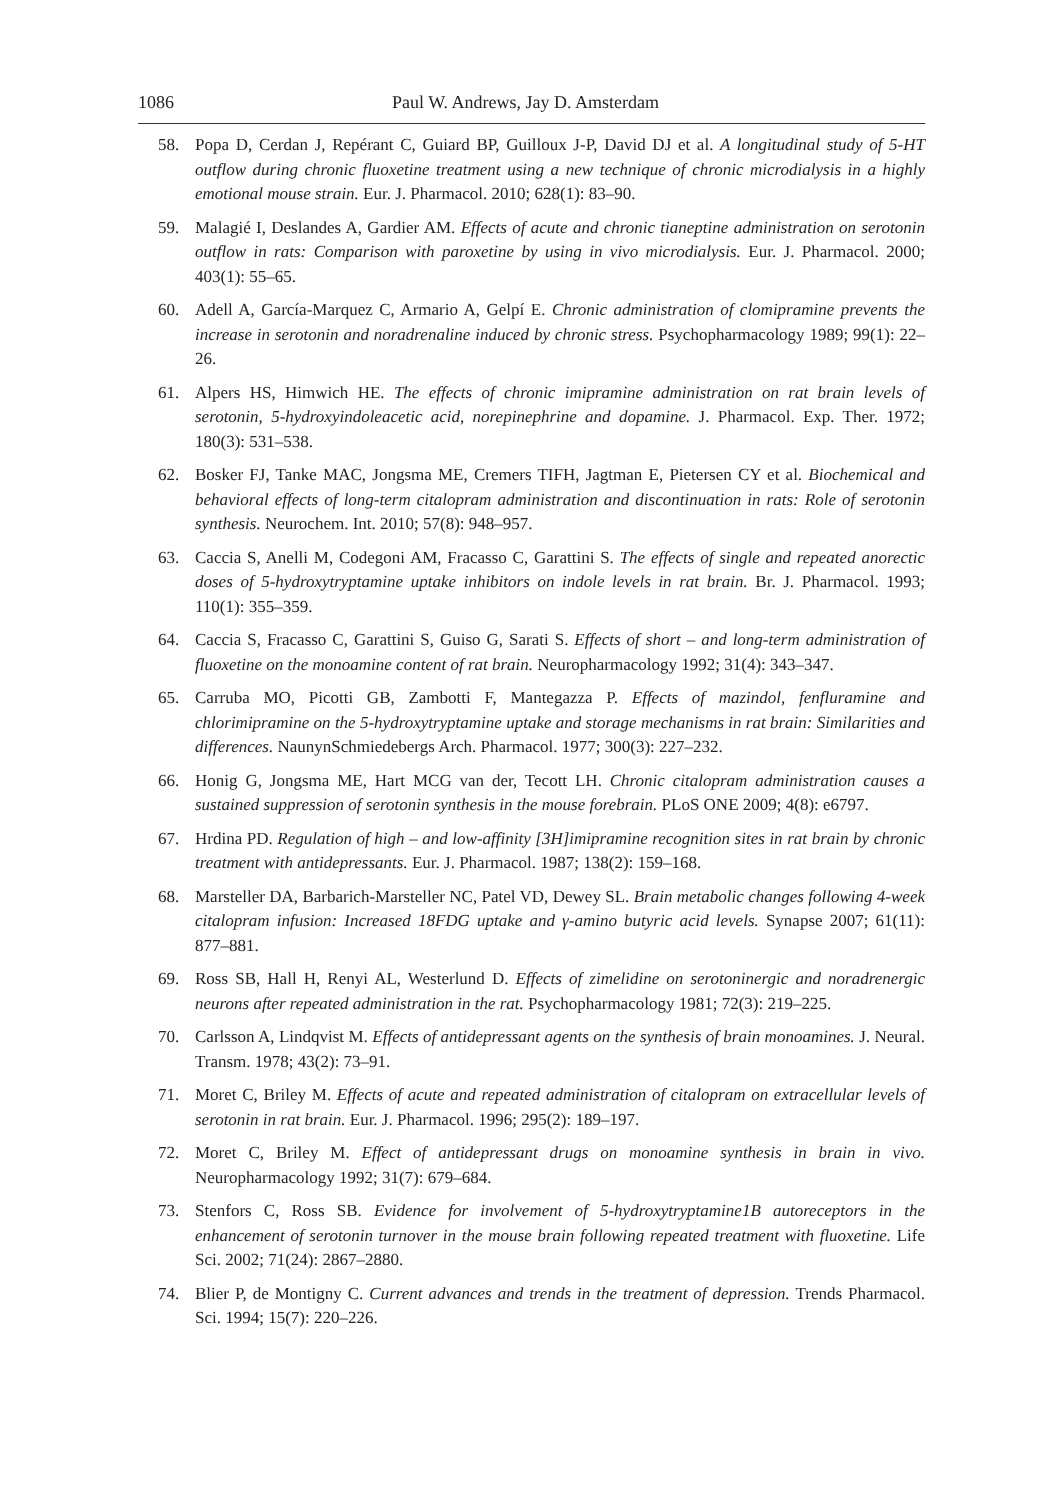1086 Paul W. Andrews, Jay D. Amsterdam
58. Popa D, Cerdan J, Repérant C, Guiard BP, Guilloux J-P, David DJ et al. A longitudinal study of 5-HT outflow during chronic fluoxetine treatment using a new technique of chronic microdialysis in a highly emotional mouse strain. Eur. J. Pharmacol. 2010; 628(1): 83–90.
59. Malagié I, Deslandes A, Gardier AM. Effects of acute and chronic tianeptine administration on serotonin outflow in rats: Comparison with paroxetine by using in vivo microdialysis. Eur. J. Pharmacol. 2000; 403(1): 55–65.
60. Adell A, García-Marquez C, Armario A, Gelpí E. Chronic administration of clomipramine prevents the increase in serotonin and noradrenaline induced by chronic stress. Psychopharmacology 1989; 99(1): 22–26.
61. Alpers HS, Himwich HE. The effects of chronic imipramine administration on rat brain levels of serotonin, 5-hydroxyindoleacetic acid, norepinephrine and dopamine. J. Pharmacol. Exp. Ther. 1972; 180(3): 531–538.
62. Bosker FJ, Tanke MAC, Jongsma ME, Cremers TIFH, Jagtman E, Pietersen CY et al. Biochemical and behavioral effects of long-term citalopram administration and discontinuation in rats: Role of serotonin synthesis. Neurochem. Int. 2010; 57(8): 948–957.
63. Caccia S, Anelli M, Codegoni AM, Fracasso C, Garattini S. The effects of single and repeated anorectic doses of 5-hydroxytryptamine uptake inhibitors on indole levels in rat brain. Br. J. Pharmacol. 1993; 110(1): 355–359.
64. Caccia S, Fracasso C, Garattini S, Guiso G, Sarati S. Effects of short – and long-term administration of fluoxetine on the monoamine content of rat brain. Neuropharmacology 1992; 31(4): 343–347.
65. Carruba MO, Picotti GB, Zambotti F, Mantegazza P. Effects of mazindol, fenfluramine and chlorimipramine on the 5-hydroxytryptamine uptake and storage mechanisms in rat brain: Similarities and differences. NaunynSchmiedebergs Arch. Pharmacol. 1977; 300(3): 227–232.
66. Honig G, Jongsma ME, Hart MCG van der, Tecott LH. Chronic citalopram administration causes a sustained suppression of serotonin synthesis in the mouse forebrain. PLoS ONE 2009; 4(8): e6797.
67. Hrdina PD. Regulation of high – and low-affinity [3H]imipramine recognition sites in rat brain by chronic treatment with antidepressants. Eur. J. Pharmacol. 1987; 138(2): 159–168.
68. Marsteller DA, Barbarich-Marsteller NC, Patel VD, Dewey SL. Brain metabolic changes following 4-week citalopram infusion: Increased 18FDG uptake and γ-amino butyric acid levels. Synapse 2007; 61(11): 877–881.
69. Ross SB, Hall H, Renyi AL, Westerlund D. Effects of zimelidine on serotoninergic and noradrenergic neurons after repeated administration in the rat. Psychopharmacology 1981; 72(3): 219–225.
70. Carlsson A, Lindqvist M. Effects of antidepressant agents on the synthesis of brain monoamines. J. Neural. Transm. 1978; 43(2): 73–91.
71. Moret C, Briley M. Effects of acute and repeated administration of citalopram on extracellular levels of serotonin in rat brain. Eur. J. Pharmacol. 1996; 295(2): 189–197.
72. Moret C, Briley M. Effect of antidepressant drugs on monoamine synthesis in brain in vivo. Neuropharmacology 1992; 31(7): 679–684.
73. Stenfors C, Ross SB. Evidence for involvement of 5-hydroxytryptamine1B autoreceptors in the enhancement of serotonin turnover in the mouse brain following repeated treatment with fluoxetine. Life Sci. 2002; 71(24): 2867–2880.
74. Blier P, de Montigny C. Current advances and trends in the treatment of depression. Trends Pharmacol. Sci. 1994; 15(7): 220–226.